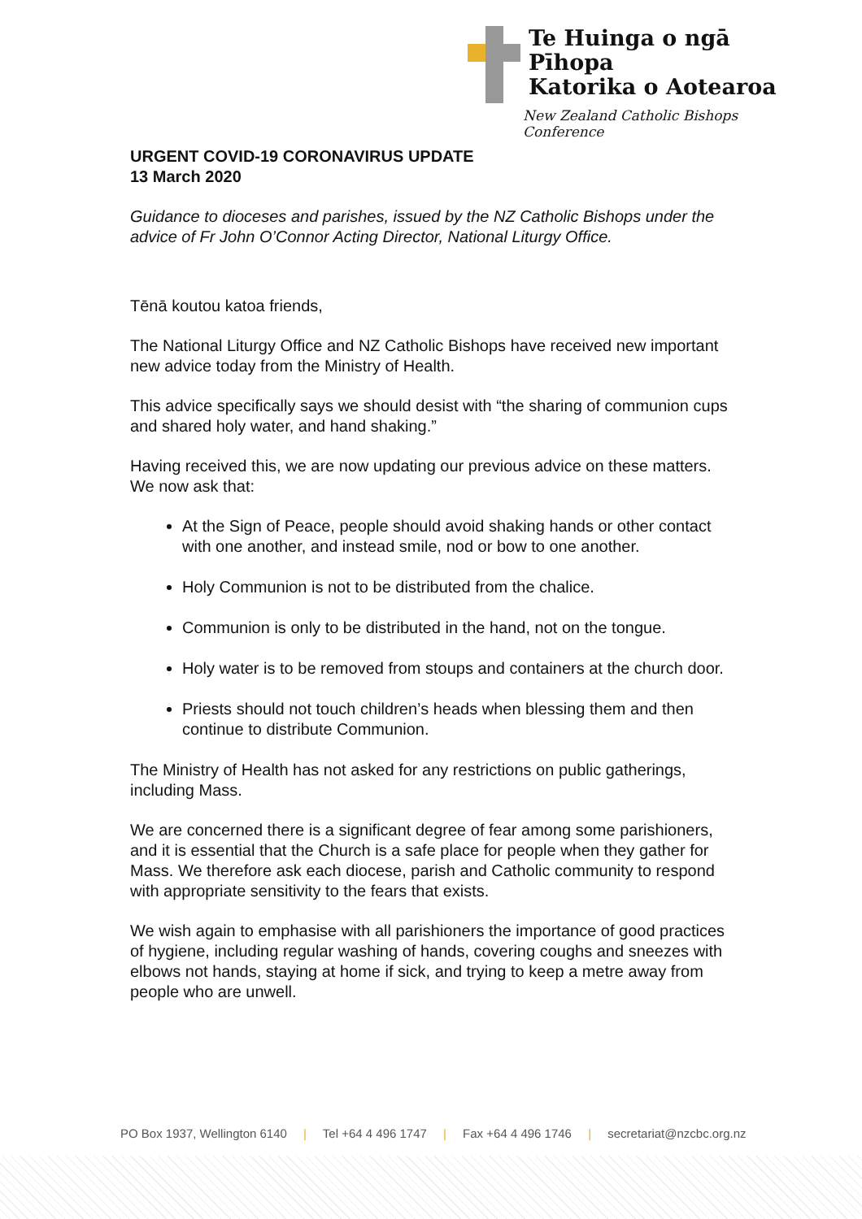Te Huinga o ngā Pīhopa
Katorika o Aotearoa
New Zealand Catholic Bishops Conference
URGENT COVID-19 CORONAVIRUS UPDATE
13 March 2020
Guidance to dioceses and parishes, issued by the NZ Catholic Bishops under the advice of Fr John O’Connor Acting Director, National Liturgy Office.
Tēnā koutou katoa friends,
The National Liturgy Office and NZ Catholic Bishops have received new important new advice today from the Ministry of Health.
This advice specifically says we should desist with “the sharing of communion cups and shared holy water, and hand shaking.”
Having received this, we are now updating our previous advice on these matters. We now ask that:
At the Sign of Peace, people should avoid shaking hands or other contact with one another, and instead smile, nod or bow to one another.
Holy Communion is not to be distributed from the chalice.
Communion is only to be distributed in the hand, not on the tongue.
Holy water is to be removed from stoups and containers at the church door.
Priests should not touch children’s heads when blessing them and then continue to distribute Communion.
The Ministry of Health has not asked for any restrictions on public gatherings, including Mass.
We are concerned there is a significant degree of fear among some parishioners, and it is essential that the Church is a safe place for people when they gather for Mass. We therefore ask each diocese, parish and Catholic community to respond with appropriate sensitivity to the fears that exists.
We wish again to emphasise with all parishioners the importance of good practices of hygiene, including regular washing of hands, covering coughs and sneezes with elbows not hands, staying at home if sick, and trying to keep a metre away from people who are unwell.
PO Box 1937, Wellington 6140 | Tel +64 4 496 1747 | Fax +64 4 496 1746 | secretariat@nzcbc.org.nz